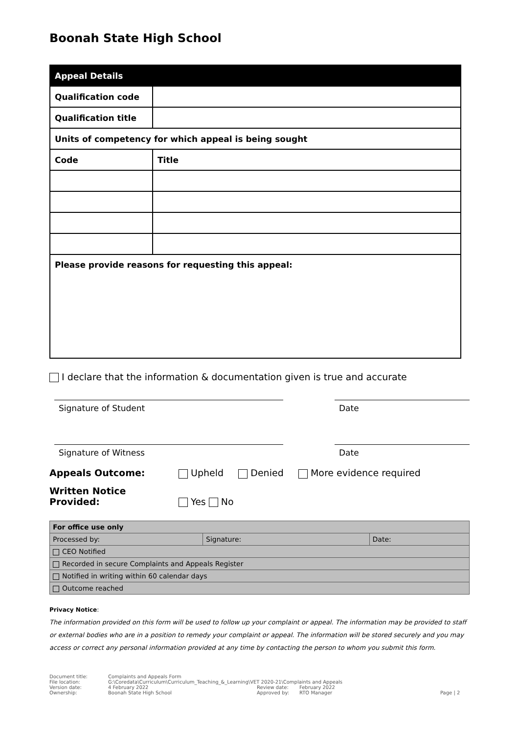Boonah State High School
| Appeal Details | |
| --- | --- |
| Qualification code | |
| Qualification title | |
| Units of competency for which appeal is being sought | |
| Code | Title |
| Please provide reasons for requesting this appeal: | |
I declare that the information & documentation given is true and accurate
Signature of Student Date
Signature of Witness Date
Appeals Outcome: Upheld Denied More evidence required
Written Notice Provided: Yes No
| For office use only | | |
| Processed by: | Signature: | Date: |
| CEO Notified | | |
| Recorded in secure Complaints and Appeals Register | | |
| Notified in writing within 60 calendar days | | |
| Outcome reached | | |
Privacy Notice:
The information provided on this form will be used to follow up your complaint or appeal. The information may be provided to staff or external bodies who are in a position to remedy your complaint or appeal. The information will be stored securely and you may access or correct any personal information provided at any time by contacting the person to whom you submit this form.
Document title: Complaints and Appeals Form File location: G:\Coredata\Curriculum\Curriculum_Teaching_&_Learning\VET 2020-21\Complaints and Appeals Version date: 4 February 2022 Review date: February 2022 Ownership: Boonah State High School Approved by: RTO Manager Page | 2